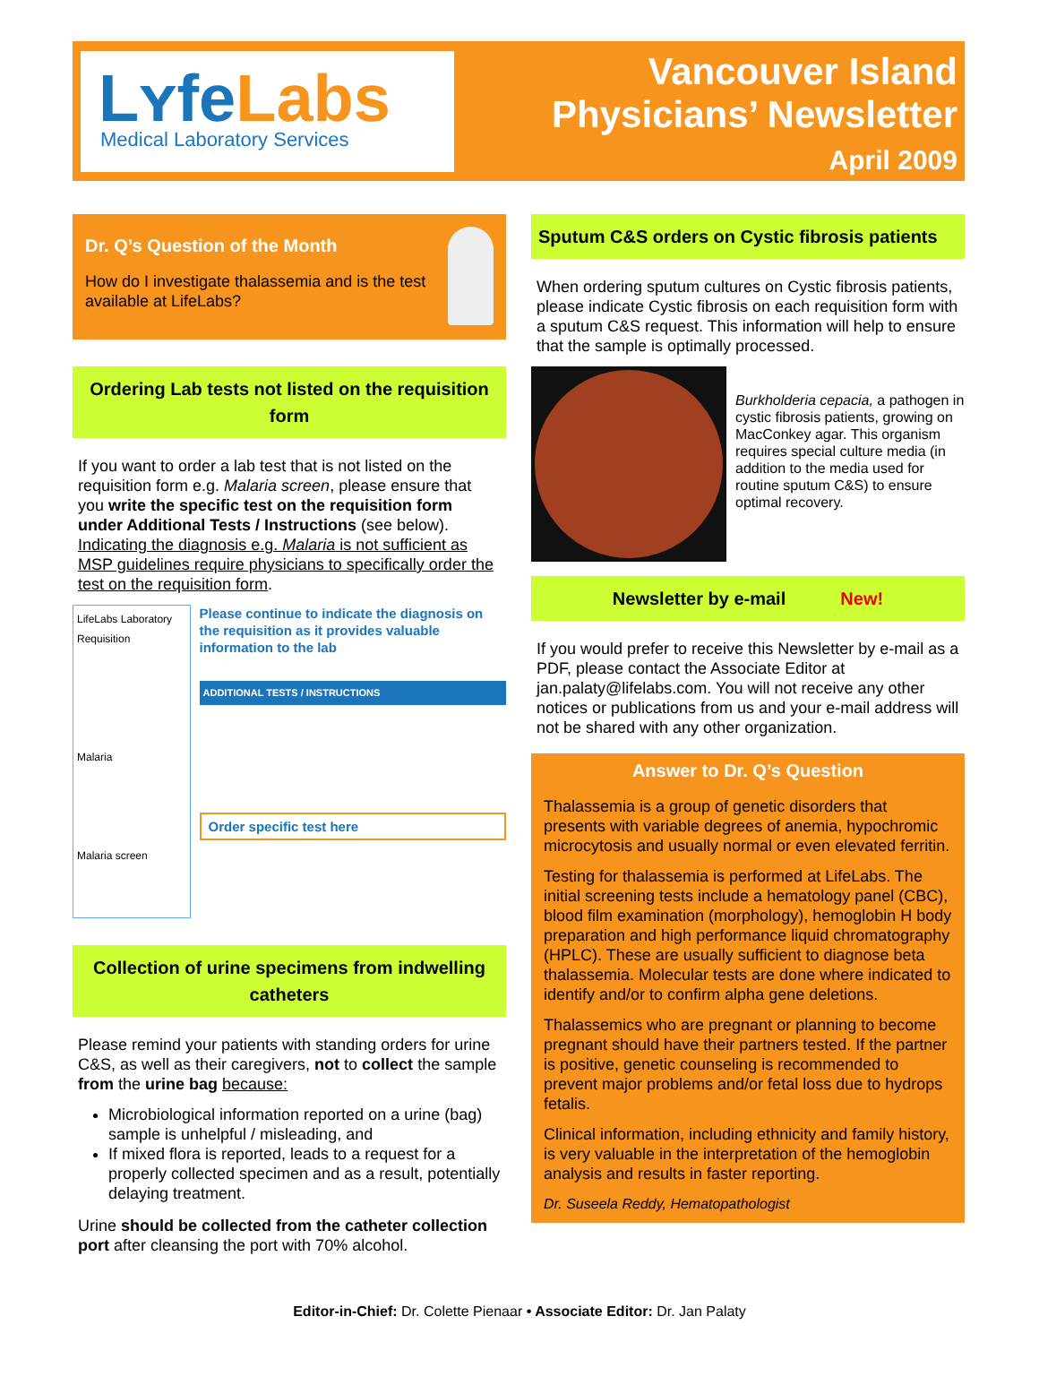Lʏfe Labs
Medical Laboratory Services
Vancouver Island
Physicians’ Newsletter
April 2009
Dr. Q’s Question of the Month
How do I investigate thalassemia and is the test available at LifeLabs?
Ordering Lab tests not listed on the requisition form
If you want to order a lab test that is not listed on the requisition form e.g. Malaria screen, please ensure that you write the specific test on the requisition form under Additional Tests / Instructions (see below). Indicating the diagnosis e.g. Malaria is not sufficient as MSP guidelines require physicians to specifically order the test on the requisition form.
LifeLabs Laboratory Requisition
Malaria
Malaria screen
Please continue to indicate the diagnosis on the requisition as it provides valuable information to the lab
ADDITIONAL TESTS / INSTRUCTIONS
Order specific test here
Collection of urine specimens from indwelling catheters
Please remind your patients with standing orders for urine C&S, as well as their caregivers, not to collect the sample from the urine bag because:
Microbiological information reported on a urine (bag) sample is unhelpful / misleading, and
If mixed flora is reported, leads to a request for a properly collected specimen and as a result, potentially delaying treatment.
Urine should be collected from the catheter collection port after cleansing the port with 70% alcohol.
Sputum C&S orders on Cystic fibrosis patients
When ordering sputum cultures on Cystic fibrosis patients, please indicate Cystic fibrosis on each requisition form with a sputum C&S request. This information will help to ensure that the sample is optimally processed.
Burkholderia cepacia, a pathogen in cystic fibrosis patients, growing on MacConkey agar. This organism requires special culture media (in addition to the media used for routine sputum C&S) to ensure optimal recovery.
Newsletter by e-mail New!
If you would prefer to receive this Newsletter by e-mail as a PDF, please contact the Associate Editor at jan.palaty@lifelabs.com. You will not receive any other notices or publications from us and your e-mail address will not be shared with any other organization.
Answer to Dr. Q’s Question
Thalassemia is a group of genetic disorders that presents with variable degrees of anemia, hypochromic microcytosis and usually normal or even elevated ferritin.
Testing for thalassemia is performed at LifeLabs. The initial screening tests include a hematology panel (CBC), blood film examination (morphology), hemoglobin H body preparation and high performance liquid chromatography (HPLC). These are usually sufficient to diagnose beta thalassemia. Molecular tests are done where indicated to identify and/or to confirm alpha gene deletions.
Thalassemics who are pregnant or planning to become pregnant should have their partners tested. If the partner is positive, genetic counseling is recommended to prevent major problems and/or fetal loss due to hydrops fetalis.
Clinical information, including ethnicity and family history, is very valuable in the interpretation of the hemoglobin analysis and results in faster reporting.
Dr. Suseela Reddy, Hematopathologist
Editor-in-Chief: Dr. Colette Pienaar • Associate Editor: Dr. Jan Palaty